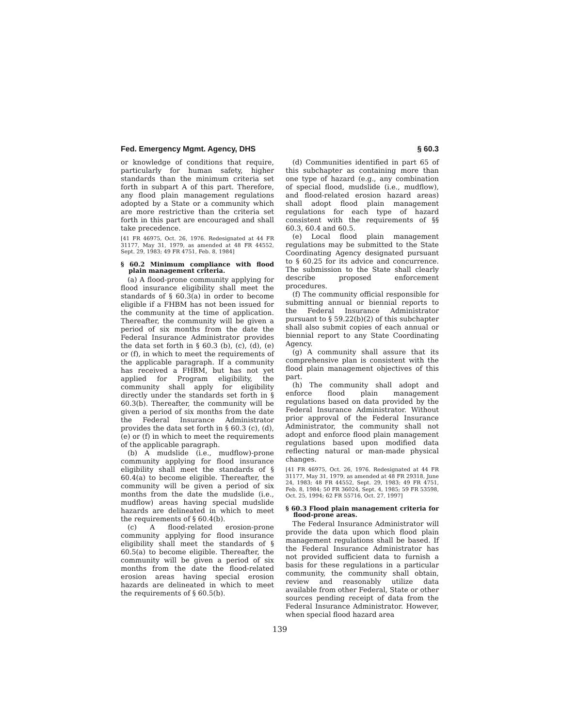Fed. Emergency Mgmt. Agency, DHS § 60.3
or knowledge of conditions that require, particularly for human safety, higher standards than the minimum criteria set forth in subpart A of this part. Therefore, any flood plain management regulations adopted by a State or a community which are more restrictive than the criteria set forth in this part are encouraged and shall take precedence.
[41 FR 46975, Oct. 26, 1976. Redesignated at 44 FR 31177, May 31, 1979, as amended at 48 FR 44552, Sept. 29, 1983; 49 FR 4751, Feb. 8, 1984]
§ 60.2 Minimum compliance with flood plain management criteria.
(a) A flood-prone community applying for flood insurance eligibility shall meet the standards of § 60.3(a) in order to become eligible if a FHBM has not been issued for the community at the time of application. Thereafter, the community will be given a period of six months from the date the Federal Insurance Administrator provides the data set forth in § 60.3 (b), (c), (d), (e) or (f), in which to meet the requirements of the applicable paragraph. If a community has received a FHBM, but has not yet applied for Program eligibility, the community shall apply for eligibility directly under the standards set forth in § 60.3(b). Thereafter, the community will be given a period of six months from the date the Federal Insurance Administrator provides the data set forth in § 60.3 (c), (d), (e) or (f) in which to meet the requirements of the applicable paragraph.
(b) A mudslide (i.e., mudflow)-prone community applying for flood insurance eligibility shall meet the standards of § 60.4(a) to become eligible. Thereafter, the community will be given a period of six months from the date the mudslide (i.e., mudflow) areas having special mudslide hazards are delineated in which to meet the requirements of § 60.4(b).
(c) A flood-related erosion-prone community applying for flood insurance eligibility shall meet the standards of § 60.5(a) to become eligible. Thereafter, the community will be given a period of six months from the date the flood-related erosion areas having special erosion hazards are delineated in which to meet the requirements of § 60.5(b).
(d) Communities identified in part 65 of this subchapter as containing more than one type of hazard (e.g., any combination of special flood, mudslide (i.e., mudflow), and flood-related erosion hazard areas) shall adopt flood plain management regulations for each type of hazard consistent with the requirements of §§ 60.3, 60.4 and 60.5.
(e) Local flood plain management regulations may be submitted to the State Coordinating Agency designated pursuant to § 60.25 for its advice and concurrence. The submission to the State shall clearly describe proposed enforcement procedures.
(f) The community official responsible for submitting annual or biennial reports to the Federal Insurance Administrator pursuant to § 59.22(b)(2) of this subchapter shall also submit copies of each annual or biennial report to any State Coordinating Agency.
(g) A community shall assure that its comprehensive plan is consistent with the flood plain management objectives of this part.
(h) The community shall adopt and enforce flood plain management regulations based on data provided by the Federal Insurance Administrator. Without prior approval of the Federal Insurance Administrator, the community shall not adopt and enforce flood plain management regulations based upon modified data reflecting natural or man-made physical changes.
[41 FR 46975, Oct. 26, 1976. Redesignated at 44 FR 31177, May 31, 1979, as amended at 48 FR 29318, June 24, 1983; 48 FR 44552, Sept. 29, 1983; 49 FR 4751, Feb. 8, 1984; 50 FR 36024, Sept. 4, 1985; 59 FR 53598, Oct. 25, 1994; 62 FR 55716, Oct. 27, 1997]
§ 60.3 Flood plain management criteria for flood-prone areas.
The Federal Insurance Administrator will provide the data upon which flood plain management regulations shall be based. If the Federal Insurance Administrator has not provided sufficient data to furnish a basis for these regulations in a particular community, the community shall obtain, review and reasonably utilize data available from other Federal, State or other sources pending receipt of data from the Federal Insurance Administrator. However, when special flood hazard area
139